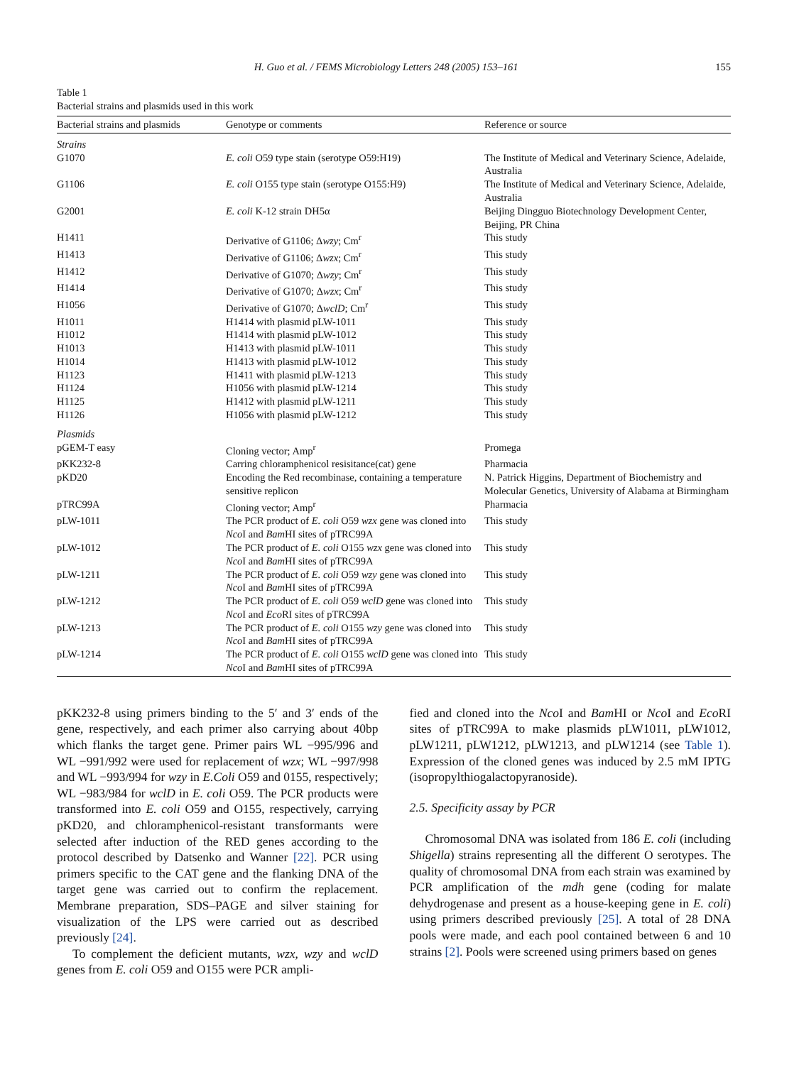H. Guo et al. / FEMS Microbiology Letters 248 (2005) 153–161 155
Table 1
Bacterial strains and plasmids used in this work
| Bacterial strains and plasmids | Genotype or comments | Reference or source |
| --- | --- | --- |
| Strains | | |
| G1070 | E. coli O59 type stain (serotype O59:H19) | The Institute of Medical and Veterinary Science, Adelaide, Australia |
| G1106 | E. coli O155 type stain (serotype O155:H9) | The Institute of Medical and Veterinary Science, Adelaide, Australia |
| G2001 | E. coli K-12 strain DH5α | Beijing Dingguo Biotechnology Development Center, Beijing, PR China |
| H1411 | Derivative of G1106; Δ wzy ; Cm<sup>r</sup> | This study |
| H1413 | Derivative of G1106; Δ wzx ; Cm<sup>r</sup> | This study |
| H1412 | Derivative of G1070; Δ wzy ; Cm<sup>r</sup> | This study |
| H1414 | Derivative of G1070; Δ wzx ; Cm<sup>r</sup> | This study |
| H1056 | Derivative of G1070; Δ wclD ; Cm<sup>r</sup> | This study |
| H1011 | H1414 with plasmid pLW-1011 | This study |
| H1012 | H1414 with plasmid pLW-1012 | This study |
| H1013 | H1413 with plasmid pLW-1011 | This study |
| H1014 | H1413 with plasmid pLW-1012 | This study |
| H1123 | H1411 with plasmid pLW-1213 | This study |
| H1124 | H1056 with plasmid pLW-1214 | This study |
| H1125 | H1412 with plasmid pLW-1211 | This study |
| H1126 | H1056 with plasmid pLW-1212 | This study |
| Plasmids | | |
| pGEM-T easy | Cloning vector; Amp<sup>r</sup> | Promega |
| pKK232-8 | Carring chloramphenicol resisitance(cat) gene | Pharmacia |
| pKD20 | Encoding the Red recombinase, containing a temperature sensitive replicon | N. Patrick Higgins, Department of Biochemistry and Molecular Genetics, University of Alabama at Birmingham |
| pTRC99A | Cloning vector; Amp<sup>r</sup> | Pharmacia |
| pLW-1011 | The PCR product of E. coli O59 wzx gene was cloned into Nco I and Bam HI sites of pTRC99A | This study |
| pLW-1012 | The PCR product of E. coli O155 wzx gene was cloned into Nco I and Bam HI sites of pTRC99A | This study |
| pLW-1211 | The PCR product of E. coli O59 wzy gene was cloned into Nco I and Bam HI sites of pTRC99A | This study |
| pLW-1212 | The PCR product of E. coli O59 wclD gene was cloned into Nco I and Eco RI sites of pTRC99A | This study |
| pLW-1213 | The PCR product of E. coli O155 wzy gene was cloned into Nco I and Bam HI sites of pTRC99A | This study |
| pLW-1214 | The PCR product of E. coli O155 wclD gene was cloned into Nco I and Bam HI sites of pTRC99A | This study |
pKK232-8 using primers binding to the 5′ and 3′ ends of the gene, respectively, and each primer also carrying about 40bp which flanks the target gene. Primer pairs WL −995/996 and WL −991/992 were used for replacement of wzx; WL −997/998 and WL −993/994 for wzy in E.Coli O59 and 0155, respectively; WL −983/984 for wclD in E. coli O59. The PCR products were transformed into E. coli O59 and O155, respectively, carrying pKD20, and chloramphenicol-resistant transformants were selected after induction of the RED genes according to the protocol described by Datsenko and Wanner [22]. PCR using primers specific to the CAT gene and the flanking DNA of the target gene was carried out to confirm the replacement. Membrane preparation, SDS–PAGE and silver staining for visualization of the LPS were carried out as described previously [24].
To complement the deficient mutants, wzx, wzy and wclD genes from E. coli O59 and O155 were PCR ampli-
fied and cloned into the Nco I and Bam HI or Nco I and Eco RI sites of pTRC99A to make plasmids pLW1011, pLW1012, pLW1211, pLW1212, pLW1213, and pLW1214 (see Table 1). Expression of the cloned genes was induced by 2.5 mM IPTG (isopropylthiogalactopyranoside).
2.5. Specificity assay by PCR
Chromosomal DNA was isolated from 186 E. coli (including Shigella) strains representing all the different O serotypes. The quality of chromosomal DNA from each strain was examined by PCR amplification of the mdh gene (coding for malate dehydrogenase and present as a house-keeping gene in E. coli) using primers described previously [25]. A total of 28 DNA pools were made, and each pool contained between 6 and 10 strains [2]. Pools were screened using primers based on genes